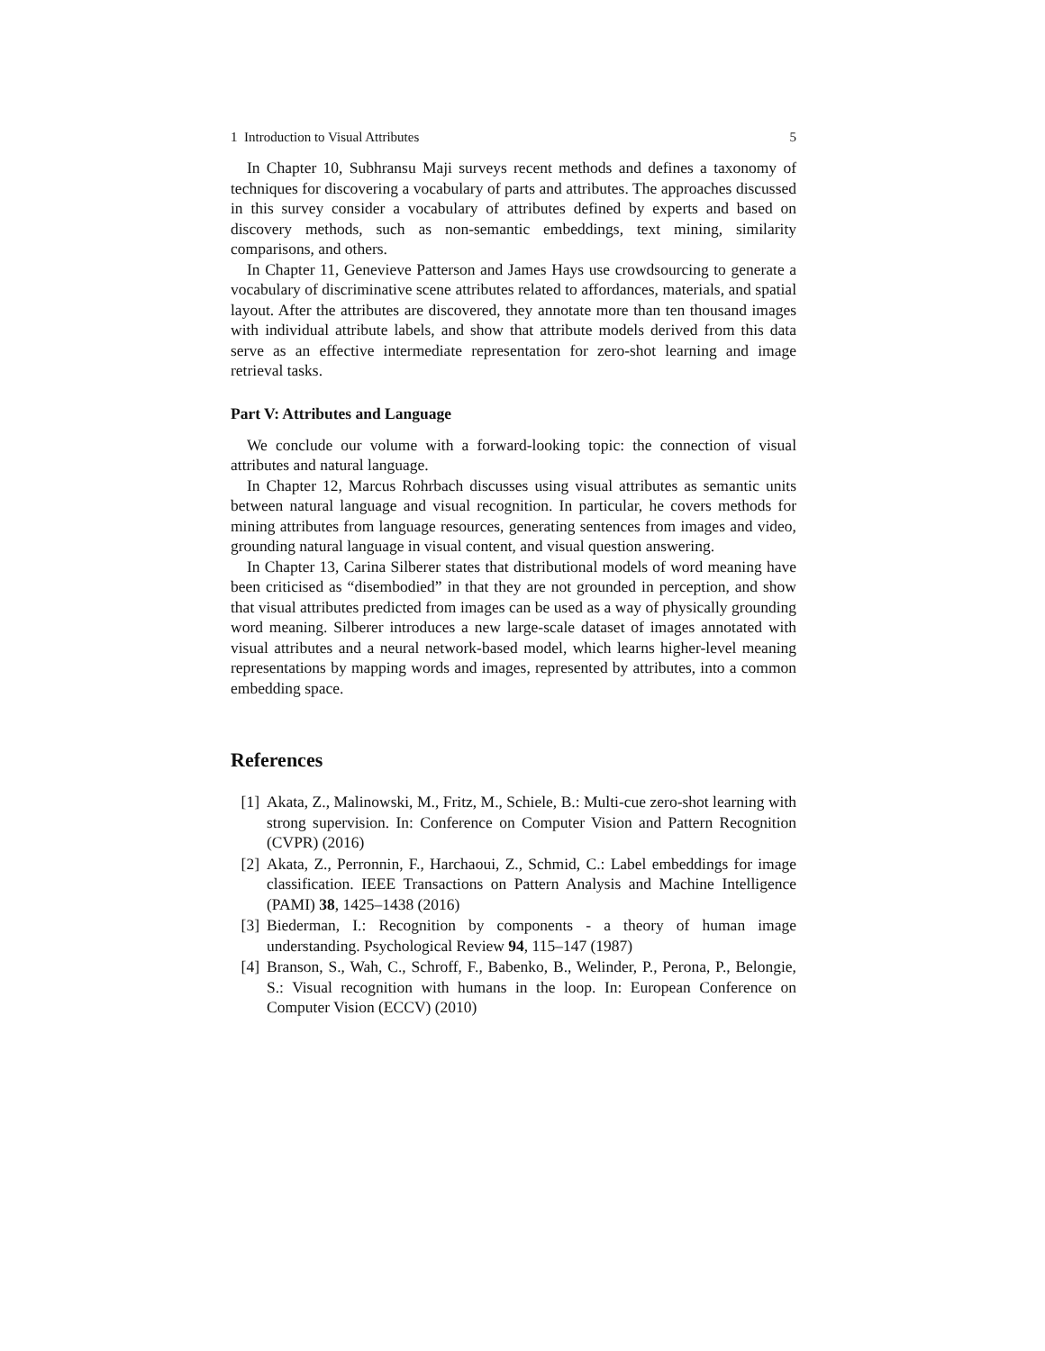1 Introduction to Visual Attributes 5
In Chapter 10, Subhransu Maji surveys recent methods and defines a taxonomy of techniques for discovering a vocabulary of parts and attributes. The approaches discussed in this survey consider a vocabulary of attributes defined by experts and based on discovery methods, such as non-semantic embeddings, text mining, similarity comparisons, and others.
In Chapter 11, Genevieve Patterson and James Hays use crowdsourcing to generate a vocabulary of discriminative scene attributes related to affordances, materials, and spatial layout. After the attributes are discovered, they annotate more than ten thousand images with individual attribute labels, and show that attribute models derived from this data serve as an effective intermediate representation for zero-shot learning and image retrieval tasks.
Part V: Attributes and Language
We conclude our volume with a forward-looking topic: the connection of visual attributes and natural language.
In Chapter 12, Marcus Rohrbach discusses using visual attributes as semantic units between natural language and visual recognition. In particular, he covers methods for mining attributes from language resources, generating sentences from images and video, grounding natural language in visual content, and visual question answering.
In Chapter 13, Carina Silberer states that distributional models of word meaning have been criticised as “disembodied” in that they are not grounded in perception, and show that visual attributes predicted from images can be used as a way of physically grounding word meaning. Silberer introduces a new large-scale dataset of images annotated with visual attributes and a neural network-based model, which learns higher-level meaning representations by mapping words and images, represented by attributes, into a common embedding space.
References
[1] Akata, Z., Malinowski, M., Fritz, M., Schiele, B.: Multi-cue zero-shot learning with strong supervision. In: Conference on Computer Vision and Pattern Recognition (CVPR) (2016)
[2] Akata, Z., Perronnin, F., Harchaoui, Z., Schmid, C.: Label embeddings for image classification. IEEE Transactions on Pattern Analysis and Machine Intelligence (PAMI) 38, 1425–1438 (2016)
[3] Biederman, I.: Recognition by components - a theory of human image understanding. Psychological Review 94, 115–147 (1987)
[4] Branson, S., Wah, C., Schroff, F., Babenko, B., Welinder, P., Perona, P., Belongie, S.: Visual recognition with humans in the loop. In: European Conference on Computer Vision (ECCV) (2010)